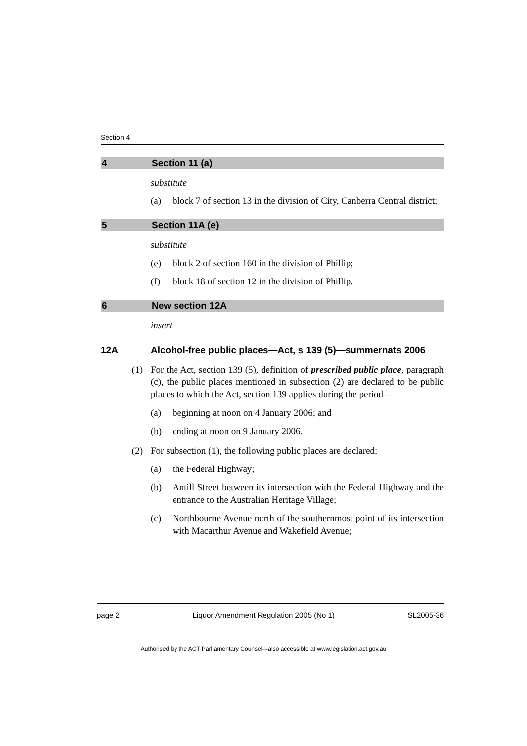Section 4
4 Section 11 (a)
substitute
(a) block 7 of section 13 in the division of City, Canberra Central district;
5 Section 11A (e)
substitute
(e) block 2 of section 160 in the division of Phillip;
(f) block 18 of section 12 in the division of Phillip.
6 New section 12A
insert
12A Alcohol-free public places—Act, s 139 (5)—summernats 2006
(1) For the Act, section 139 (5), definition of prescribed public place, paragraph (c), the public places mentioned in subsection (2) are declared to be public places to which the Act, section 139 applies during the period—
(a) beginning at noon on 4 January 2006; and
(b) ending at noon on 9 January 2006.
(2) For subsection (1), the following public places are declared:
(a) the Federal Highway;
(b) Antill Street between its intersection with the Federal Highway and the entrance to the Australian Heritage Village;
(c) Northbourne Avenue north of the southernmost point of its intersection with Macarthur Avenue and Wakefield Avenue;
page 2 Liquor Amendment Regulation 2005 (No 1) SL2005-36
Authorised by the ACT Parliamentary Counsel—also accessible at www.legislation.act.gov.au